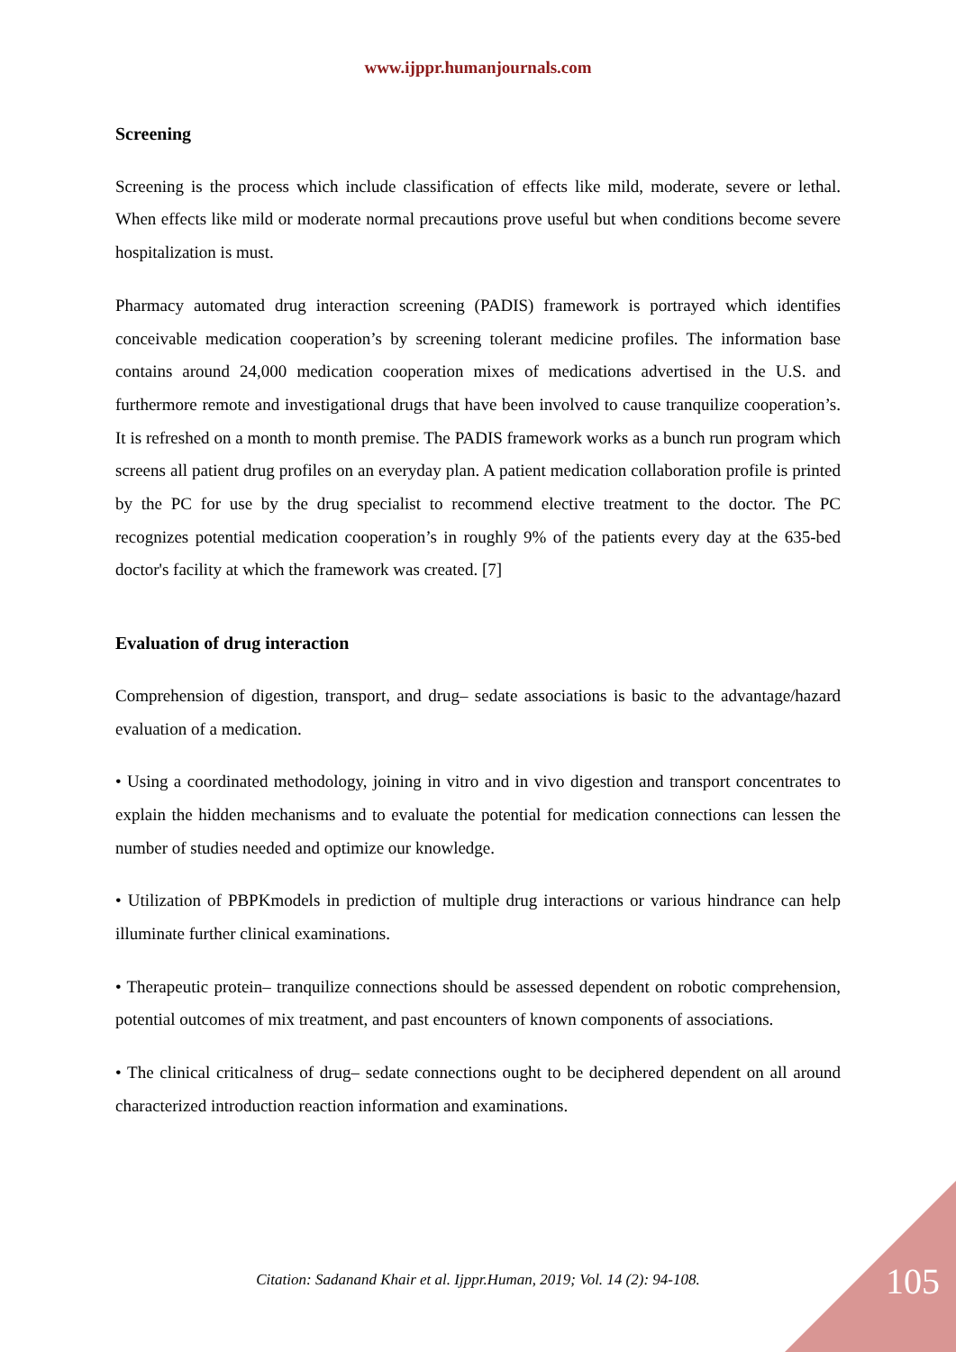www.ijppr.humanjournals.com
Screening
Screening is the process which include classification of effects like mild, moderate, severe or lethal. When effects like mild or moderate normal precautions prove useful but when conditions become severe hospitalization is must.
Pharmacy automated drug interaction screening (PADIS) framework is portrayed which identifies conceivable medication cooperation’s by screening tolerant medicine profiles. The information base contains around 24,000 medication cooperation mixes of medications advertised in the U.S. and furthermore remote and investigational drugs that have been involved to cause tranquilize cooperation’s. It is refreshed on a month to month premise. The PADIS framework works as a bunch run program which screens all patient drug profiles on an everyday plan. A patient medication collaboration profile is printed by the PC for use by the drug specialist to recommend elective treatment to the doctor. The PC recognizes potential medication cooperation’s in roughly 9% of the patients every day at the 635-bed doctor's facility at which the framework was created. [7]
Evaluation of drug interaction
Comprehension of digestion, transport, and drug– sedate associations is basic to the advantage/hazard evaluation of a medication.
• Using a coordinated methodology, joining in vitro and in vivo digestion and transport concentrates to explain the hidden mechanisms and to evaluate the potential for medication connections can lessen the number of studies needed and optimize our knowledge.
• Utilization of PBPKmodels in prediction of multiple drug interactions or various hindrance can help illuminate further clinical examinations.
• Therapeutic protein– tranquilize connections should be assessed dependent on robotic comprehension, potential outcomes of mix treatment, and past encounters of known components of associations.
• The clinical criticalness of drug– sedate connections ought to be deciphered dependent on all around characterized introduction reaction information and examinations.
Citation: Sadanand Khair et al. Ijppr.Human, 2019; Vol. 14 (2): 94-108.
105